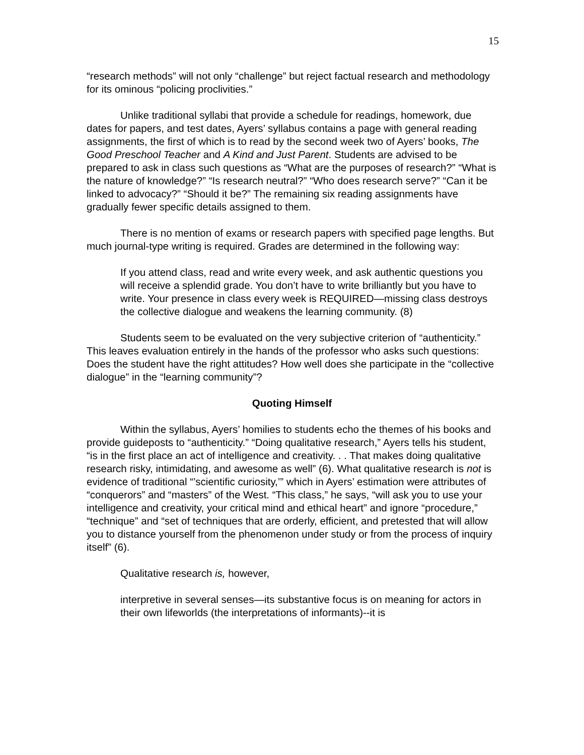15
“research methods” will not only “challenge” but reject factual research and methodology for its ominous “policing proclivities.”
Unlike traditional syllabi that provide a schedule for readings, homework, due dates for papers, and test dates, Ayers’ syllabus contains a page with general reading assignments, the first of which is to read by the second week two of Ayers’ books, The Good Preschool Teacher and A Kind and Just Parent. Students are advised to be prepared to ask in class such questions as “What are the purposes of research?” “What is the nature of knowledge?” “Is research neutral?” “Who does research serve?” “Can it be linked to advocacy?” “Should it be?” The remaining six reading assignments have gradually fewer specific details assigned to them.
There is no mention of exams or research papers with specified page lengths. But much journal-type writing is required. Grades are determined in the following way:
If you attend class, read and write every week, and ask authentic questions you will receive a splendid grade. You don’t have to write brilliantly but you have to write. Your presence in class every week is REQUIRED—missing class destroys the collective dialogue and weakens the learning community. (8)
Students seem to be evaluated on the very subjective criterion of “authenticity.” This leaves evaluation entirely in the hands of the professor who asks such questions: Does the student have the right attitudes? How well does she participate in the “collective dialogue” in the “learning community”?
Quoting Himself
Within the syllabus, Ayers’ homilies to students echo the themes of his books and provide guideposts to “authenticity.” “Doing qualitative research,” Ayers tells his student, “is in the first place an act of intelligence and creativity. . . That makes doing qualitative research risky, intimidating, and awesome as well” (6). What qualitative research is not is evidence of traditional “’scientific curiosity,’” which in Ayers’ estimation were attributes of “conquerors” and “masters” of the West. “This class,” he says, “will ask you to use your intelligence and creativity, your critical mind and ethical heart” and ignore “procedure,” “technique” and “set of techniques that are orderly, efficient, and pretested that will allow you to distance yourself from the phenomenon under study or from the process of inquiry itself” (6).
Qualitative research is, however,
interpretive in several senses—its substantive focus is on meaning for actors in their own lifeworlds (the interpretations of informants)--it is